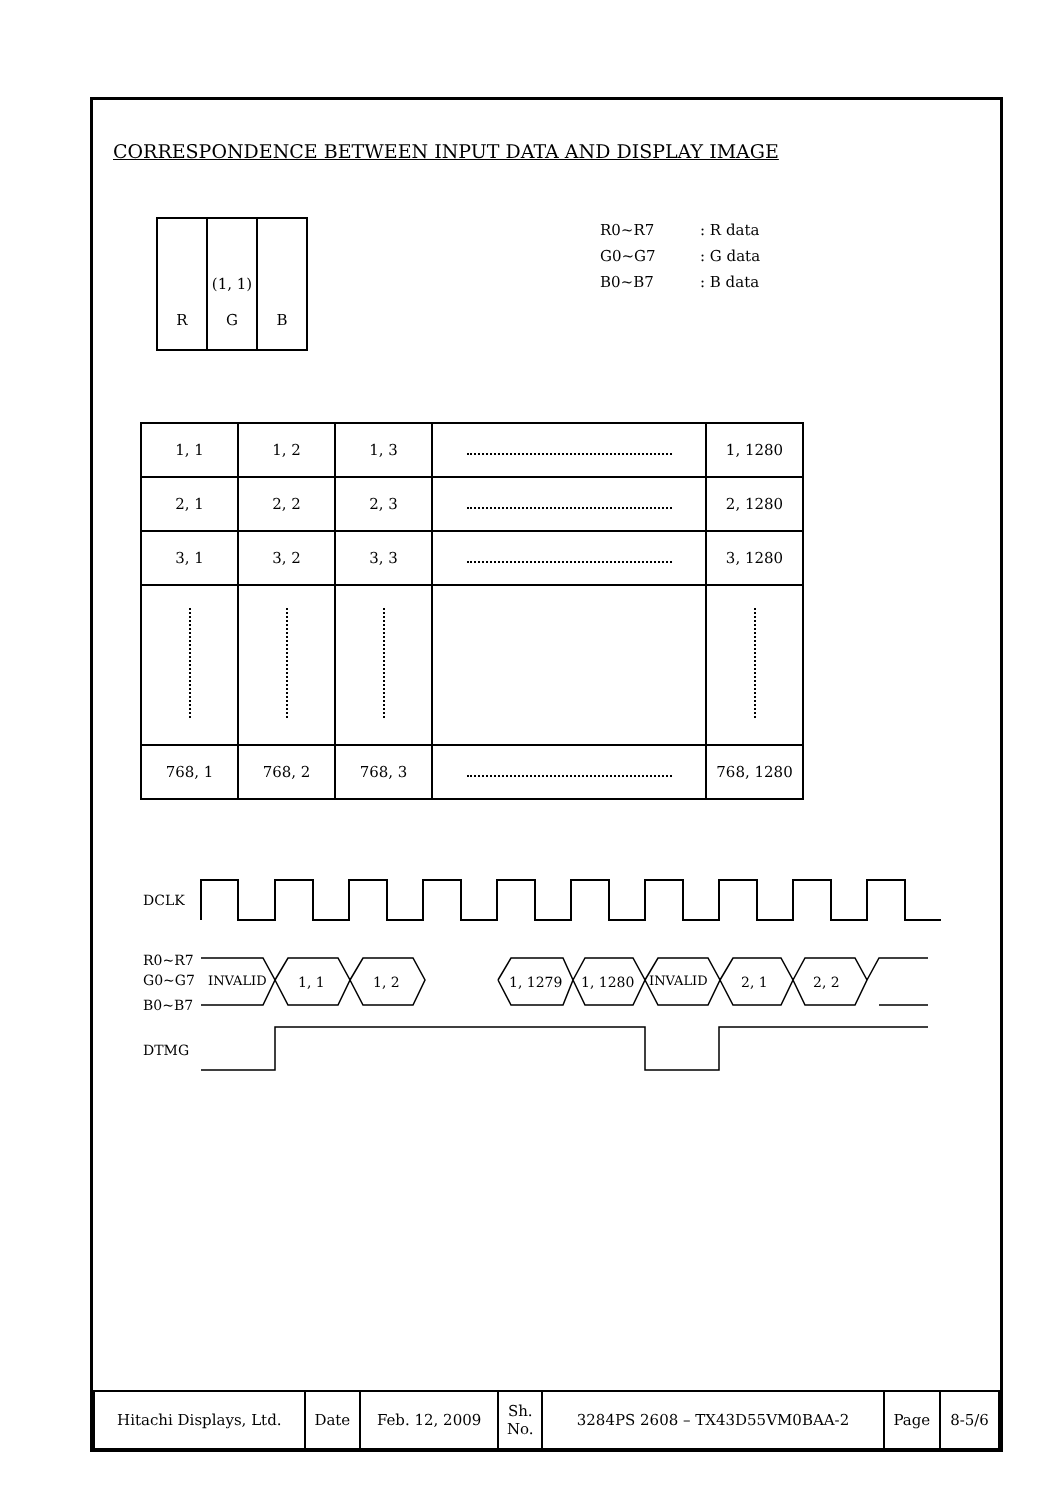CORRESPONDENCE BETWEEN INPUT DATA AND DISPLAY IMAGE
| R | (1, 1) G | B |
R0~R7: R data
G0~G7: G data
B0~B7: B data
| 1, 1 | 1, 2 | 1, 3 | | 1, 1280 |
| 2, 1 | 2, 2 | 2, 3 | | 2, 1280 |
| 3, 1 | 3, 2 | 3, 3 | | 3, 1280 |
| 768, 1 | 768, 2 | 768, 3 | | 768, 1280 |
DCLK
R0~R7
G0~G7
B0~B7
INVALID
1, 1
1, 2
1, 1279
1, 1280
INVALID
2, 1
2, 2
DTMG
| Hitachi Displays, Ltd. | Date | Feb. 12, 2009 | Sh. No. | 3284PS 2608 – TX43D55VM0BAA-2 | Page | 8-5/6 |